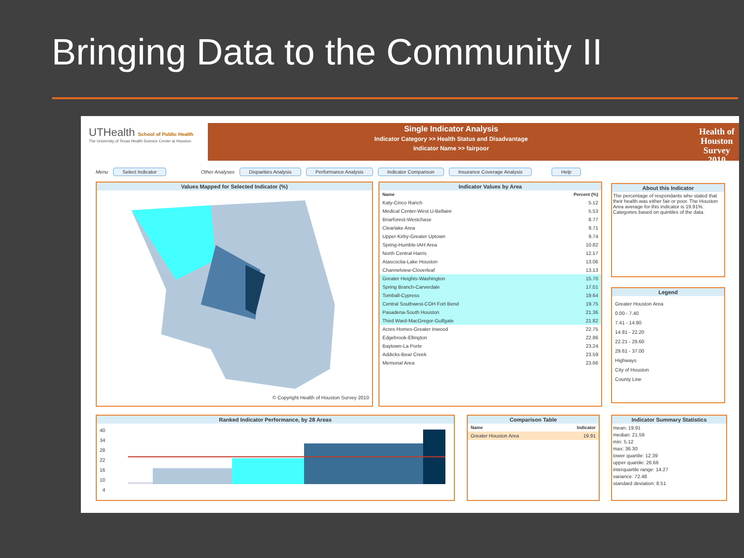Bringing Data to the Community II
UTHealth School of Public Health
The University of Texas Health Science Center at Houston
Single Indicator Analysis
Indicator Category >> Health Status and Disadvantage
Indicator Name >> fairpoor
Health of Houston Survey 2010
Menu Select Indicator Other Analyses Disparities Analysis Performance Analysis Indicator Comparison Insurance Coverage Analysis Help
Values Mapped for Selected Indicator (%)
© Copyright Health of Houston Survey 2010
Indicator Values by Area
| Name | Percent (%) |
| --- | --- |
| Katy-Cinco Ranch | 5.12 |
| Medical Center-West U-Bellaire | 5.53 |
| Briarforest-Westchase | 8.77 |
| Clearlake Area | 9.71 |
| Upper Kirby-Greater Uptown | 9.74 |
| Spring-Humble-IAH Area | 10.82 |
| North Central Harris | 12.17 |
| Atascocita-Lake Houston | 13.06 |
| Channelview-Cloverleaf | 13.13 |
| Greater Heights-Washington | 15.70 |
| Spring Branch-Carverdale | 17.01 |
| Tomball-Cypress | 19.64 |
| Central Southwest-COH Fort Bend | 19.75 |
| Pasadena-South Houston | 21.36 |
| Third Ward-MacGregor-Gulfgate | 21.82 |
| Acres Homes-Greater Inwood | 22.75 |
| Edgebrook-Ellington | 22.86 |
| Baytown-La Porte | 23.24 |
| Addicks-Bear Creek | 23.59 |
| Memorial Area | 23.66 |
About this Indicator
The percentage of respondants who stated that their health was either fair or poor. The Houston Area average for this indicator is 19.91%. Categories based on quintiles of the data.
Legend
Greater Houston Area
0.00 - 7.40
7.41 - 14.80
14.81 - 22.20
22.21 - 29.60
29.61 - 37.00
Highways
City of Houston
County Line
Ranked Indicator Performance, by 28 Areas
40
34
28
22
16
10
4
Comparison Table
| Name | Indicator |
| --- | --- |
| Greater Houston Area | 19.91 |
Indicator Summary Statistics
mean: 19.91
median: 21.59
min: 5.12
max: 36.30
lower quartile: 12.39
upper quartile: 26.66
interquartile range: 14.27
variance: 72.48
standard deviation: 8.51